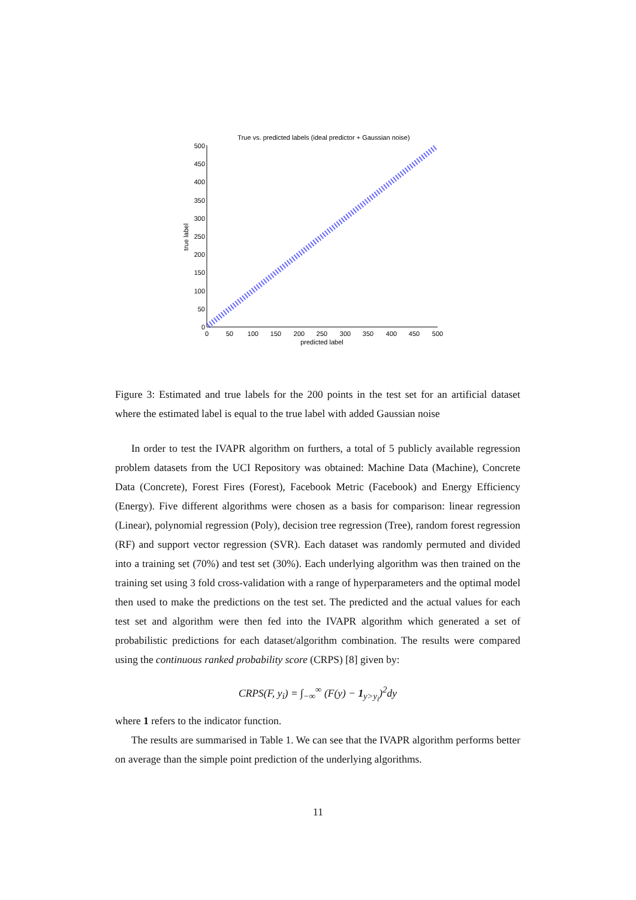True vs. predicted labels (ideal predictor + Gaussian noise)
500
450
400
350
300
250
200
150
100
50
0
0
50
100
150
200
250
300
350
400
450
500
predicted label
true label
Figure 3: Estimated and true labels for the 200 points in the test set for an artificial dataset where the estimated label is equal to the true label with added Gaussian noise
In order to test the IVAPR algorithm on furthers, a total of 5 publicly available regression problem datasets from the UCI Repository was obtained: Machine Data (Machine), Concrete Data (Concrete), Forest Fires (Forest), Facebook Metric (Facebook) and Energy Efficiency (Energy). Five different algorithms were chosen as a basis for comparison: linear regression (Linear), polynomial regression (Poly), decision tree regression (Tree), random forest regression (RF) and support vector regression (SVR). Each dataset was randomly permuted and divided into a training set (70%) and test set (30%). Each underlying algorithm was then trained on the training set using 3 fold cross-validation with a range of hyperparameters and the optimal model then used to make the predictions on the test set. The predicted and the actual values for each test set and algorithm were then fed into the IVAPR algorithm which generated a set of probabilistic predictions for each dataset/algorithm combination. The results were compared using the continuous ranked probability score (CRPS) [8] given by:
CRPS(F, y<sub>i</sub>) = ∫<sub>−∞</sub><sup>∞</sup> (F(y) − 1<sub>y>y<sub>i</sub></sub>)<sup>2</sup>dy
where 1 refers to the indicator function.
The results are summarised in Table 1. We can see that the IVAPR algorithm performs better on average than the simple point prediction of the underlying algorithms.
11